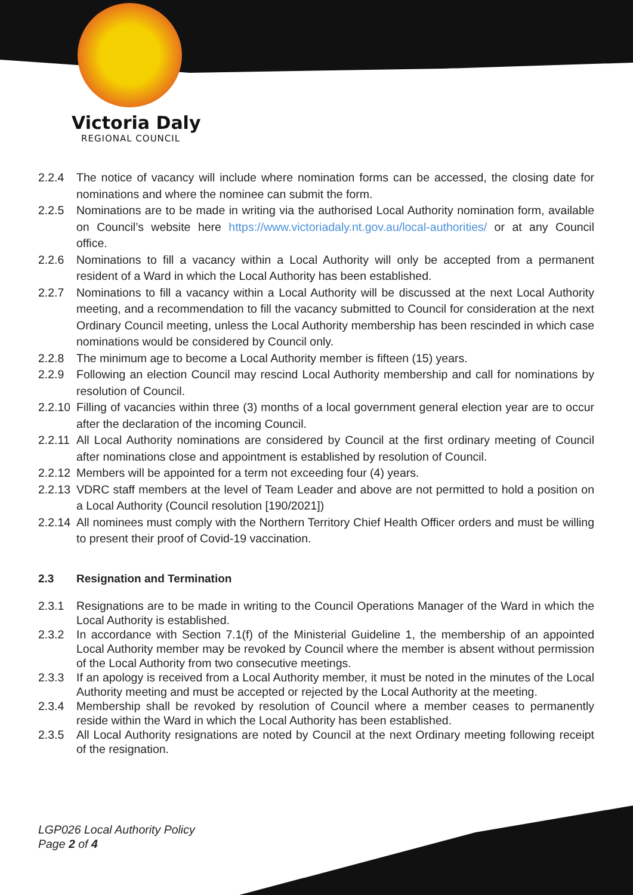Victoria Daly
REGIONAL COUNCIL
2.2.4 The notice of vacancy will include where nomination forms can be accessed, the closing date for nominations and where the nominee can submit the form.
2.2.5 Nominations are to be made in writing via the authorised Local Authority nomination form, available on Council’s website here https://www.victoriadaly.nt.gov.au/local-authorities/ or at any Council office.
2.2.6 Nominations to fill a vacancy within a Local Authority will only be accepted from a permanent resident of a Ward in which the Local Authority has been established.
2.2.7 Nominations to fill a vacancy within a Local Authority will be discussed at the next Local Authority meeting, and a recommendation to fill the vacancy submitted to Council for consideration at the next Ordinary Council meeting, unless the Local Authority membership has been rescinded in which case nominations would be considered by Council only.
2.2.8 The minimum age to become a Local Authority member is fifteen (15) years.
2.2.9 Following an election Council may rescind Local Authority membership and call for nominations by resolution of Council.
2.2.10 Filling of vacancies within three (3) months of a local government general election year are to occur after the declaration of the incoming Council.
2.2.11 All Local Authority nominations are considered by Council at the first ordinary meeting of Council after nominations close and appointment is established by resolution of Council.
2.2.12 Members will be appointed for a term not exceeding four (4) years.
2.2.13 VDRC staff members at the level of Team Leader and above are not permitted to hold a position on a Local Authority (Council resolution [190/2021])
2.2.14 All nominees must comply with the Northern Territory Chief Health Officer orders and must be willing to present their proof of Covid-19 vaccination.
2.3 Resignation and Termination
2.3.1 Resignations are to be made in writing to the Council Operations Manager of the Ward in which the Local Authority is established.
2.3.2 In accordance with Section 7.1(f) of the Ministerial Guideline 1, the membership of an appointed Local Authority member may be revoked by Council where the member is absent without permission of the Local Authority from two consecutive meetings.
2.3.3 If an apology is received from a Local Authority member, it must be noted in the minutes of the Local Authority meeting and must be accepted or rejected by the Local Authority at the meeting.
2.3.4 Membership shall be revoked by resolution of Council where a member ceases to permanently reside within the Ward in which the Local Authority has been established.
2.3.5 All Local Authority resignations are noted by Council at the next Ordinary meeting following receipt of the resignation.
LGP026 Local Authority Policy
Page 2 of 4